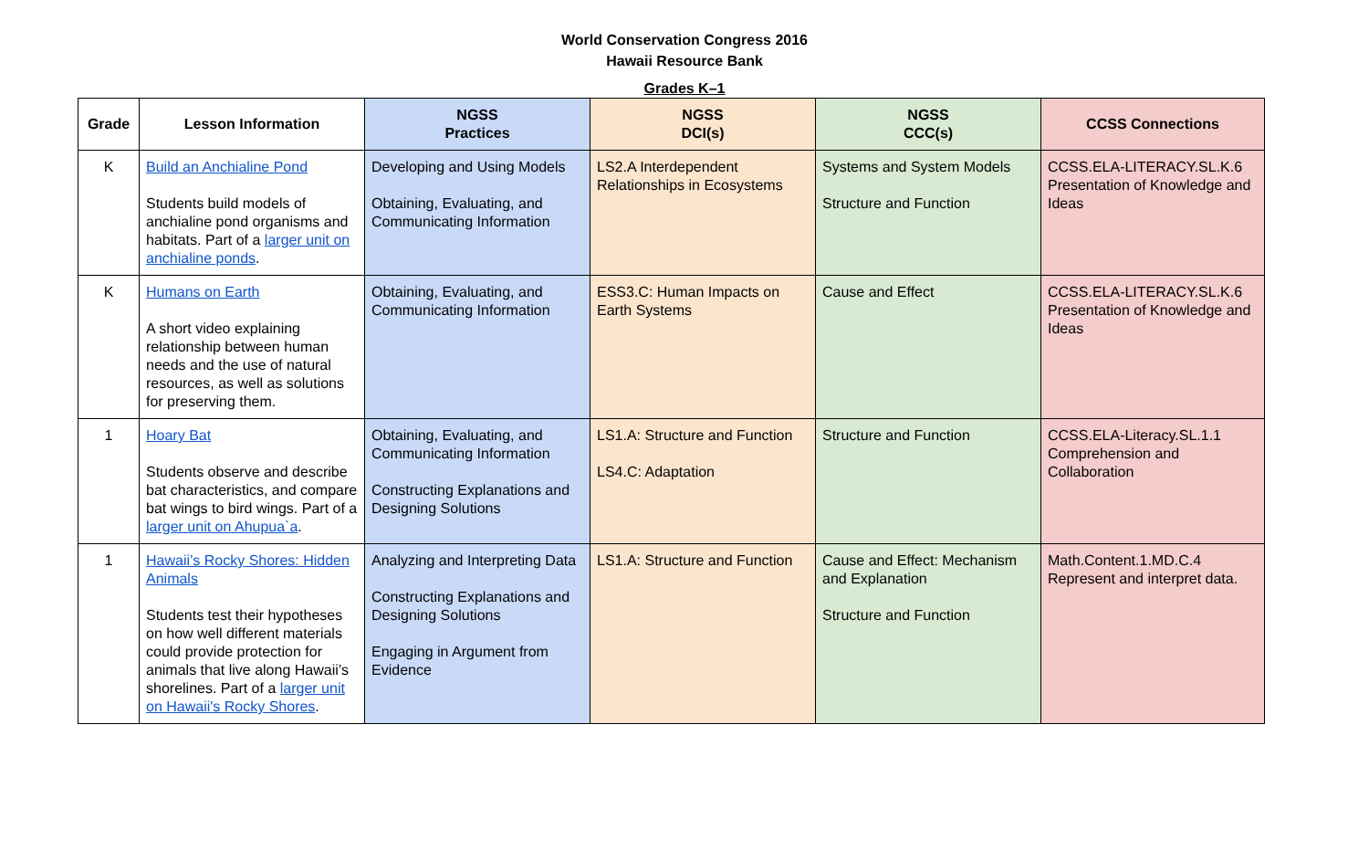World Conservation Congress 2016
Hawaii Resource Bank
Grades K–1
| Grade | Lesson Information | NGSS Practices | NGSS DCI(s) | NGSS CCC(s) | CCSS Connections |
| --- | --- | --- | --- | --- | --- |
| K | Build an Anchialine Pond Students build models of anchialine pond organisms and habitats. Part of a larger unit on anchialine ponds . | Developing and Using Models Obtaining, Evaluating, and Communicating Information | LS2.A Interdependent Relationships in Ecosystems | Systems and System Models Structure and Function | CCSS.ELA-LITERACY.SL.K.6 Presentation of Knowledge and Ideas |
| K | Humans on Earth A short video explaining relationship between human needs and the use of natural resources, as well as solutions for preserving them. | Obtaining, Evaluating, and Communicating Information | ESS3.C: Human Impacts on Earth Systems | Cause and Effect | CCSS.ELA-LITERACY.SL.K.6 Presentation of Knowledge and Ideas |
| 1 | Hoary Bat Students observe and describe bat characteristics, and compare bat wings to bird wings. Part of a larger unit on Ahupua`a . | Obtaining, Evaluating, and Communicating Information Constructing Explanations and Designing Solutions | LS1.A: Structure and Function LS4.C: Adaptation | Structure and Function | CCSS.ELA-Literacy.SL.1.1 Comprehension and Collaboration |
| 1 | Hawaii’s Rocky Shores: Hidden Animals Students test their hypotheses on how well different materials could provide protection for animals that live along Hawaii’s shorelines. Part of a larger unit on Hawaii's Rocky Shores . | Analyzing and Interpreting Data Constructing Explanations and Designing Solutions Engaging in Argument from Evidence | LS1.A: Structure and Function | Cause and Effect: Mechanism and Explanation Structure and Function | Math.Content.1.MD.C.4 Represent and interpret data. |